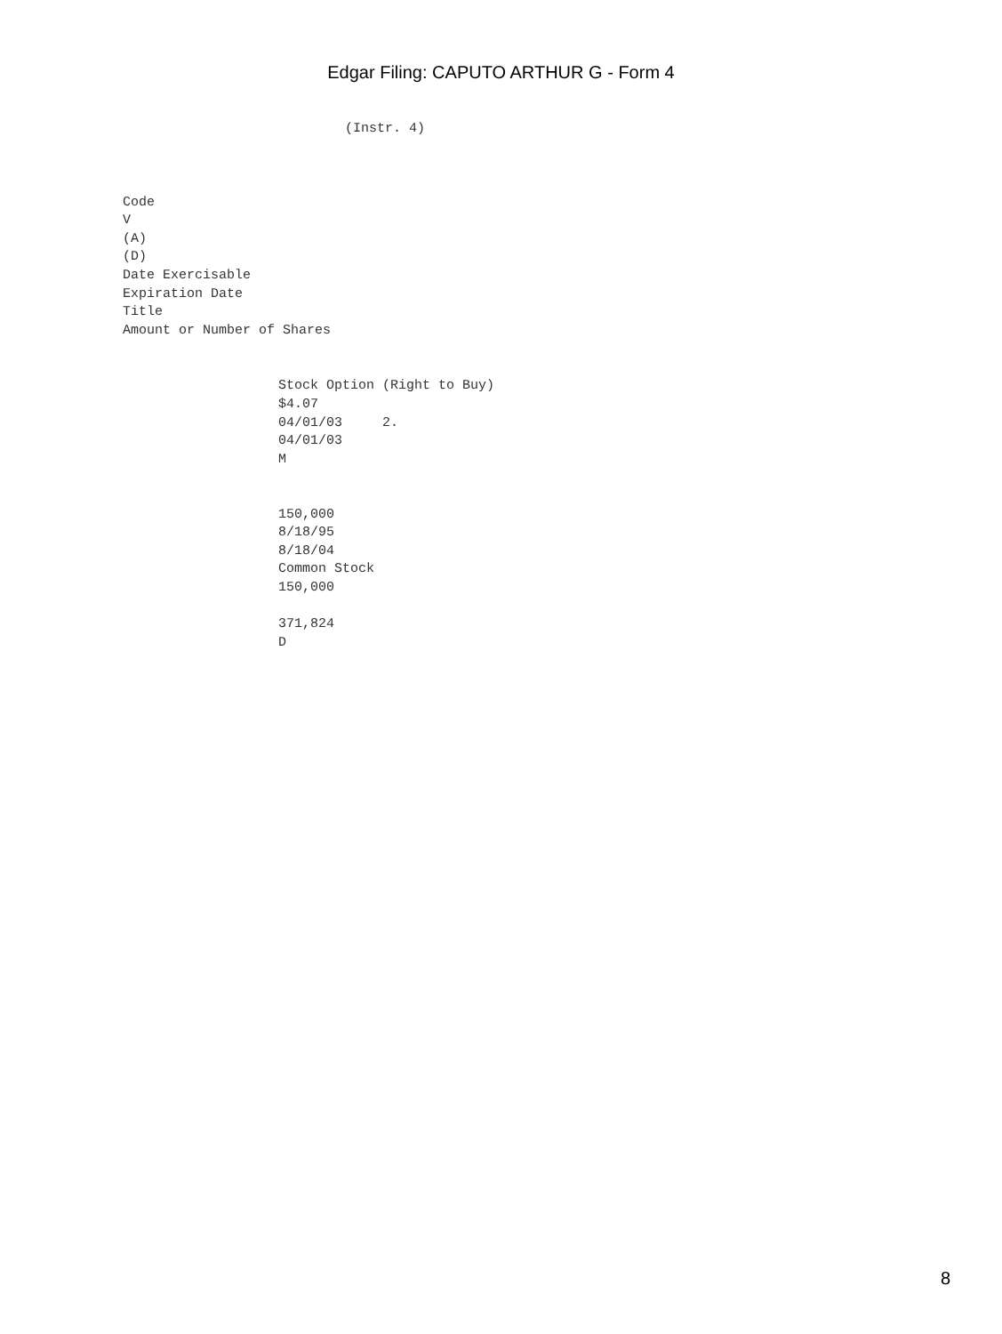Edgar Filing: CAPUTO ARTHUR G - Form 4
(Instr. 4)
Code V (A) (D) Date Exercisable Expiration Date Title Amount or Number of Shares
Stock Option (Right to Buy) $4.07 04/01/03 2. 04/01/03 M 150,000 8/18/95 8/18/04 Common Stock 150,000 371,824 D
8